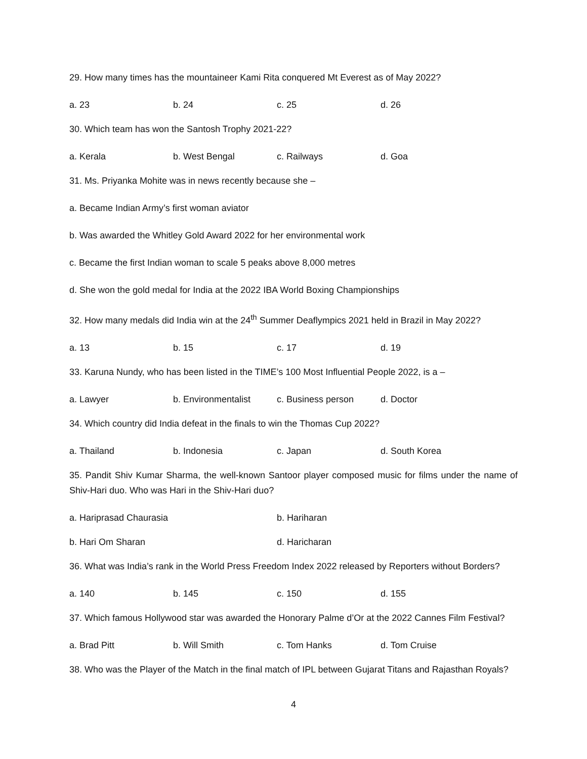29. How many times has the mountaineer Kami Rita conquered Mt Everest as of May 2022?
a. 23 b. 24 c. 25 d. 26
30. Which team has won the Santosh Trophy 2021-22?
a. Kerala b. West Bengal c. Railways d. Goa
31. Ms. Priyanka Mohite was in news recently because she –
a. Became Indian Army’s first woman aviator
b. Was awarded the Whitley Gold Award 2022 for her environmental work
c. Became the first Indian woman to scale 5 peaks above 8,000 metres
d. She won the gold medal for India at the 2022 IBA World Boxing Championships
32. How many medals did India win at the 24<sup>th</sup> Summer Deaflympics 2021 held in Brazil in May 2022?
a. 13 b. 15 c. 17 d. 19
33. Karuna Nundy, who has been listed in the TIME’s 100 Most Influential People 2022, is a –
a. Lawyer b. Environmentalist c. Business person d. Doctor
34. Which country did India defeat in the finals to win the Thomas Cup 2022?
a. Thailand b. Indonesia c. Japan d. South Korea
35. Pandit Shiv Kumar Sharma, the well-known Santoor player composed music for films under the name of Shiv-Hari duo. Who was Hari in the Shiv-Hari duo?
a. Hariprasad Chaurasia b. Hariharan
b. Hari Om Sharan d. Haricharan
36. What was India’s rank in the World Press Freedom Index 2022 released by Reporters without Borders?
a. 140 b. 145 c. 150 d. 155
37. Which famous Hollywood star was awarded the Honorary Palme d’Or at the 2022 Cannes Film Festival?
a. Brad Pitt b. Will Smith c. Tom Hanks d. Tom Cruise
38. Who was the Player of the Match in the final match of IPL between Gujarat Titans and Rajasthan Royals?
4